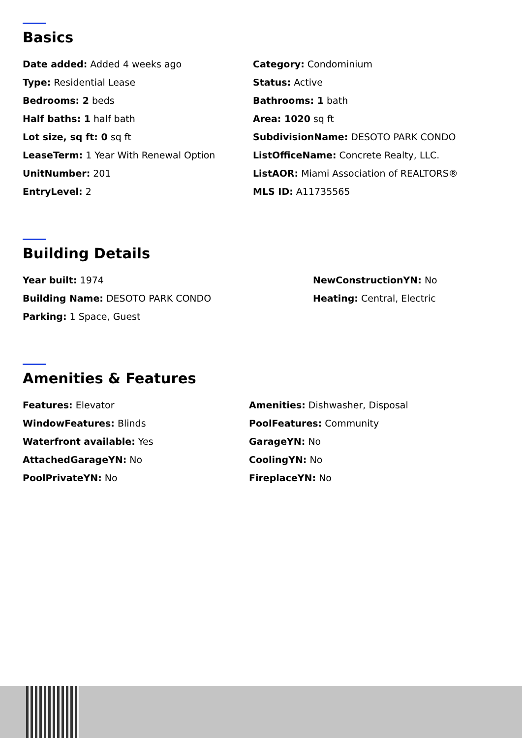Basics
Date added: Added 4 weeks ago
Type: Residential Lease
Bedrooms: 2 beds
Half baths: 1 half bath
Lot size, sq ft: 0 sq ft
LeaseTerm: 1 Year With Renewal Option
UnitNumber: 201
EntryLevel: 2
Category: Condominium
Status: Active
Bathrooms: 1 bath
Area: 1020 sq ft
SubdivisionName: DESOTO PARK CONDO
ListOfficeName: Concrete Realty, LLC.
ListAOR: Miami Association of REALTORS®
MLS ID: A11735565
Building Details
Year built: 1974
Building Name: DESOTO PARK CONDO
Parking: 1 Space, Guest
NewConstructionYN: No
Heating: Central, Electric
Amenities & Features
Features: Elevator
WindowFeatures: Blinds
Waterfront available: Yes
AttachedGarageYN: No
PoolPrivateYN: No
Amenities: Dishwasher, Disposal
PoolFeatures: Community
GarageYN: No
CoolingYN: No
FireplaceYN: No